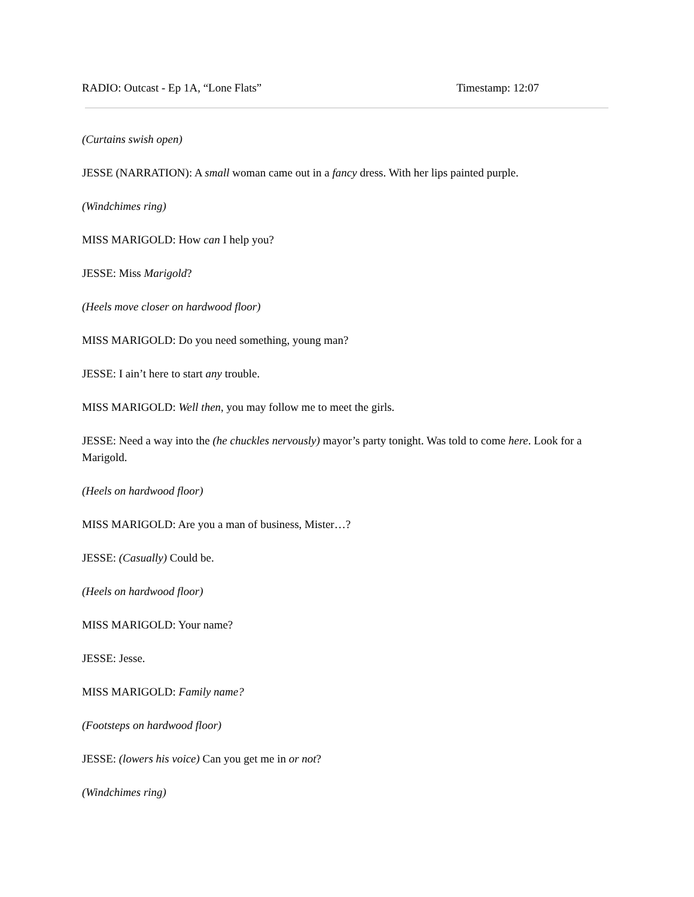RADIO: Outcast - Ep 1A, “Lone Flats” Timestamp: 12:07
(Curtains swish open)
JESSE (NARRATION): A small woman came out in a fancy dress. With her lips painted purple.
(Windchimes ring)
MISS MARIGOLD: How can I help you?
JESSE: Miss Marigold?
(Heels move closer on hardwood floor)
MISS MARIGOLD: Do you need something, young man?
JESSE: I ain’t here to start any trouble.
MISS MARIGOLD: Well then, you may follow me to meet the girls.
JESSE: Need a way into the (he chuckles nervously) mayor’s party tonight. Was told to come here. Look for a Marigold.
(Heels on hardwood floor)
MISS MARIGOLD: Are you a man of business, Mister…?
JESSE: (Casually) Could be.
(Heels on hardwood floor)
MISS MARIGOLD: Your name?
JESSE: Jesse.
MISS MARIGOLD: Family name?
(Footsteps on hardwood floor)
JESSE: (lowers his voice) Can you get me in or not?
(Windchimes ring)